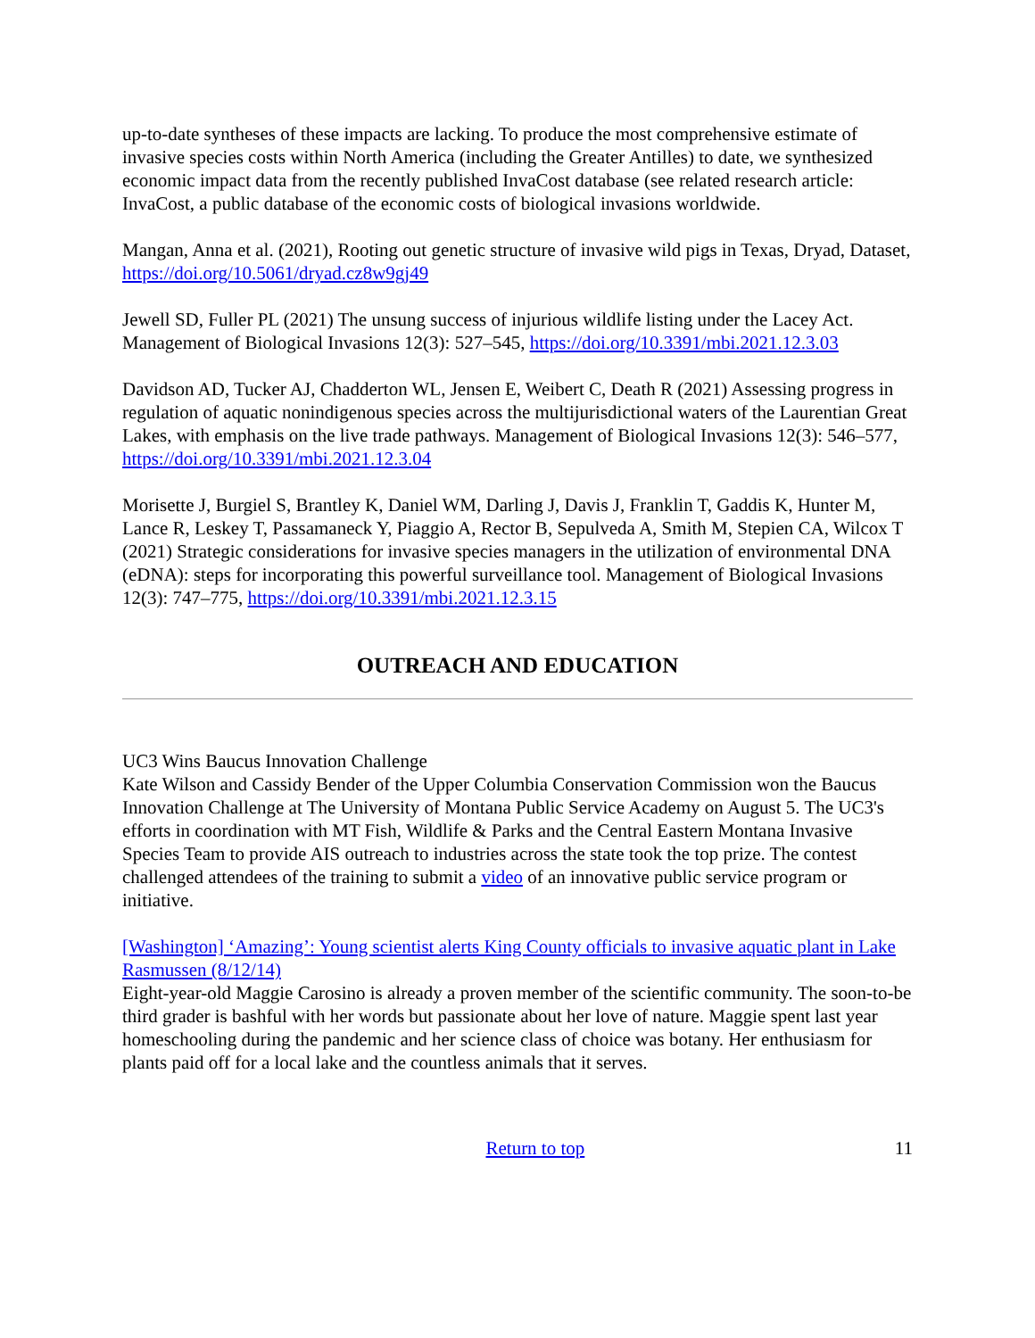up-to-date syntheses of these impacts are lacking. To produce the most comprehensive estimate of invasive species costs within North America (including the Greater Antilles) to date, we synthesized economic impact data from the recently published InvaCost database (see related research article: InvaCost, a public database of the economic costs of biological invasions worldwide.
Mangan, Anna et al. (2021), Rooting out genetic structure of invasive wild pigs in Texas, Dryad, Dataset, https://doi.org/10.5061/dryad.cz8w9gj49
Jewell SD, Fuller PL (2021) The unsung success of injurious wildlife listing under the Lacey Act. Management of Biological Invasions 12(3): 527–545, https://doi.org/10.3391/mbi.2021.12.3.03
Davidson AD, Tucker AJ, Chadderton WL, Jensen E, Weibert C, Death R (2021) Assessing progress in regulation of aquatic nonindigenous species across the multijurisdictional waters of the Laurentian Great Lakes, with emphasis on the live trade pathways. Management of Biological Invasions 12(3): 546–577, https://doi.org/10.3391/mbi.2021.12.3.04
Morisette J, Burgiel S, Brantley K, Daniel WM, Darling J, Davis J, Franklin T, Gaddis K, Hunter M, Lance R, Leskey T, Passamaneck Y, Piaggio A, Rector B, Sepulveda A, Smith M, Stepien CA, Wilcox T (2021) Strategic considerations for invasive species managers in the utilization of environmental DNA (eDNA): steps for incorporating this powerful surveillance tool. Management of Biological Invasions 12(3): 747–775, https://doi.org/10.3391/mbi.2021.12.3.15
OUTREACH AND EDUCATION
UC3 Wins Baucus Innovation Challenge
Kate Wilson and Cassidy Bender of the Upper Columbia Conservation Commission won the Baucus Innovation Challenge at The University of Montana Public Service Academy on August 5. The UC3's efforts in coordination with MT Fish, Wildlife & Parks and the Central Eastern Montana Invasive Species Team to provide AIS outreach to industries across the state took the top prize. The contest challenged attendees of the training to submit a video of an innovative public service program or initiative.
[Washington] ‘Amazing’: Young scientist alerts King County officials to invasive aquatic plant in Lake Rasmussen (8/12/14)
Eight-year-old Maggie Carosino is already a proven member of the scientific community. The soon-to-be third grader is bashful with her words but passionate about her love of nature. Maggie spent last year homeschooling during the pandemic and her science class of choice was botany. Her enthusiasm for plants paid off for a local lake and the countless animals that it serves.
Return to top 11